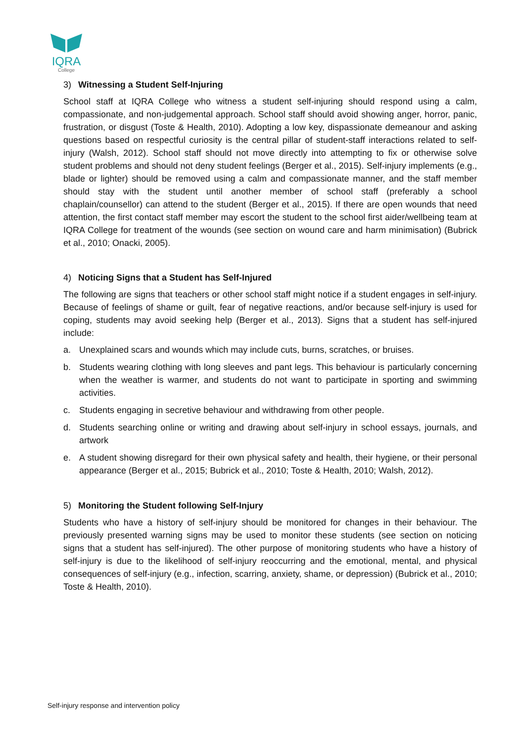IQRA
College
3) Witnessing a Student Self-Injuring
School staff at IQRA College who witness a student self-injuring should respond using a calm, compassionate, and non-judgemental approach. School staff should avoid showing anger, horror, panic, frustration, or disgust (Toste & Health, 2010). Adopting a low key, dispassionate demeanour and asking questions based on respectful curiosity is the central pillar of student-staff interactions related to self-injury (Walsh, 2012). School staff should not move directly into attempting to fix or otherwise solve student problems and should not deny student feelings (Berger et al., 2015). Self-injury implements (e.g., blade or lighter) should be removed using a calm and compassionate manner, and the staff member should stay with the student until another member of school staff (preferably a school chaplain/counsellor) can attend to the student (Berger et al., 2015). If there are open wounds that need attention, the first contact staff member may escort the student to the school first aider/wellbeing team at IQRA College for treatment of the wounds (see section on wound care and harm minimisation) (Bubrick et al., 2010; Onacki, 2005).
4) Noticing Signs that a Student has Self-Injured
The following are signs that teachers or other school staff might notice if a student engages in self-injury. Because of feelings of shame or guilt, fear of negative reactions, and/or because self-injury is used for coping, students may avoid seeking help (Berger et al., 2013). Signs that a student has self-injured include:
a. Unexplained scars and wounds which may include cuts, burns, scratches, or bruises.
b. Students wearing clothing with long sleeves and pant legs. This behaviour is particularly concerning when the weather is warmer, and students do not want to participate in sporting and swimming activities.
c. Students engaging in secretive behaviour and withdrawing from other people.
d. Students searching online or writing and drawing about self-injury in school essays, journals, and artwork
e. A student showing disregard for their own physical safety and health, their hygiene, or their personal appearance (Berger et al., 2015; Bubrick et al., 2010; Toste & Health, 2010; Walsh, 2012).
5) Monitoring the Student following Self-Injury
Students who have a history of self-injury should be monitored for changes in their behaviour. The previously presented warning signs may be used to monitor these students (see section on noticing signs that a student has self-injured). The other purpose of monitoring students who have a history of self-injury is due to the likelihood of self-injury reoccurring and the emotional, mental, and physical consequences of self-injury (e.g., infection, scarring, anxiety, shame, or depression) (Bubrick et al., 2010; Toste & Health, 2010).
Self-injury response and intervention policy